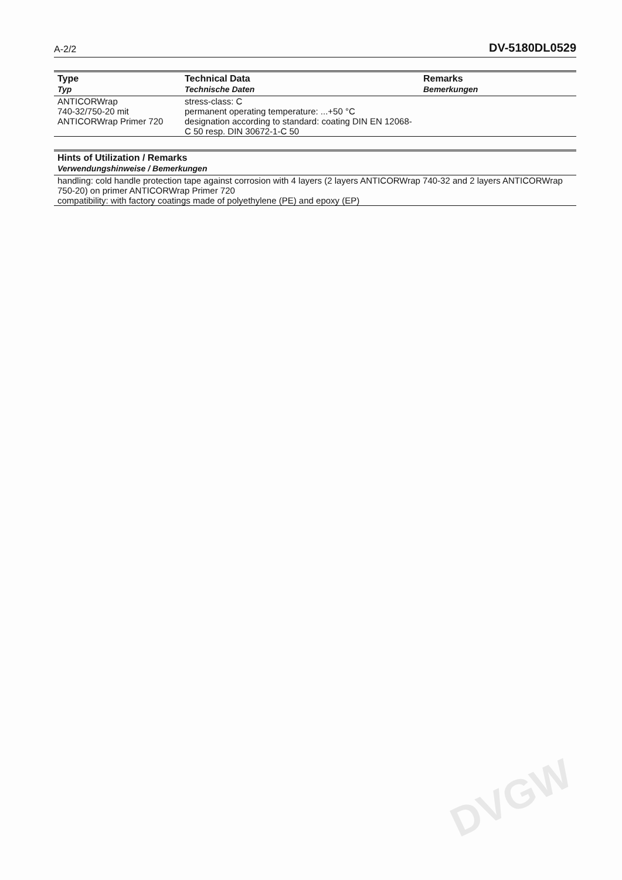DVGW
A-2/2 DV-5180DL0529
| Type Typ | Technical Data Technische Daten | Remarks Bemerkungen |
| --- | --- | --- |
| ANTICORWrap 740-32/750-20 mit ANTICORWrap Primer 720 | stress-class: C permanent operating temperature: ...+50 °C designation according to standard: coating DIN EN 12068-C 50 resp. DIN 30672-1-C 50 | |
| Hints of Utilization / Remarks Verwendungshinweise / Bemerkungen |
| --- |
| handling: cold handle protection tape against corrosion with 4 layers (2 layers ANTICORWrap 740-32 and 2 layers ANTICORWrap 750-20) on primer ANTICORWrap Primer 720 compatibility: with factory coatings made of polyethylene (PE) and epoxy (EP) |